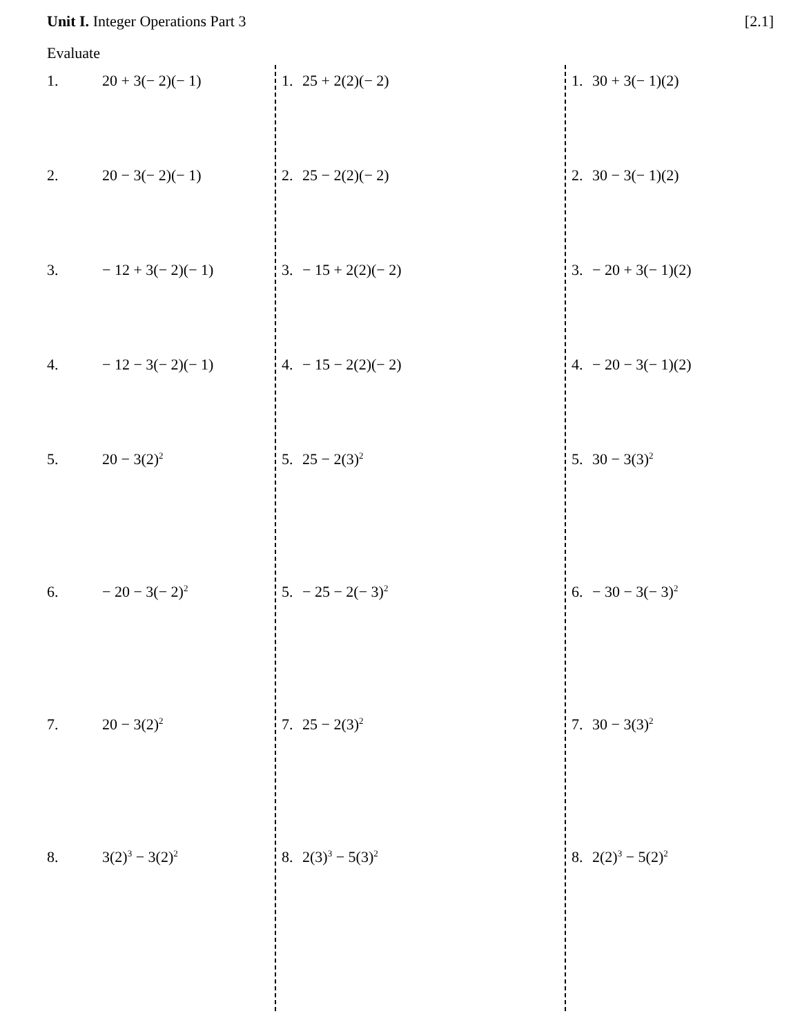Unit I. Integer Operations Part 3
[2.1]
Evaluate
1. 20 + 3(− 2)(− 1)
2. 20 − 3(− 2)(− 1)
3. − 12 + 3(− 2)(− 1)
4. − 12 − 3(− 2)(− 1)
5. 20 − 3(2)<sup>2</sup>
6. − 20 − 3(− 2)<sup>2</sup>
7. 20 − 3(2)<sup>2</sup>
8. 3(2)<sup>3</sup> − 3(2)<sup>2</sup>
1. 25 + 2(2)(− 2)
2. 25 − 2(2)(− 2)
3. − 15 + 2(2)(− 2)
4. − 15 − 2(2)(− 2)
5. 25 − 2(3)<sup>2</sup>
5. − 25 − 2(− 3)<sup>2</sup>
7. 25 − 2(3)<sup>2</sup>
8. 2(3)<sup>3</sup> − 5(3)<sup>2</sup>
1. 30 + 3(− 1)(2)
2. 30 − 3(− 1)(2)
3. − 20 + 3(− 1)(2)
4. − 20 − 3(− 1)(2)
5. 30 − 3(3)<sup>2</sup>
6. − 30 − 3(− 3)<sup>2</sup>
7. 30 − 3(3)<sup>2</sup>
8. 2(2)<sup>3</sup> − 5(2)<sup>2</sup>